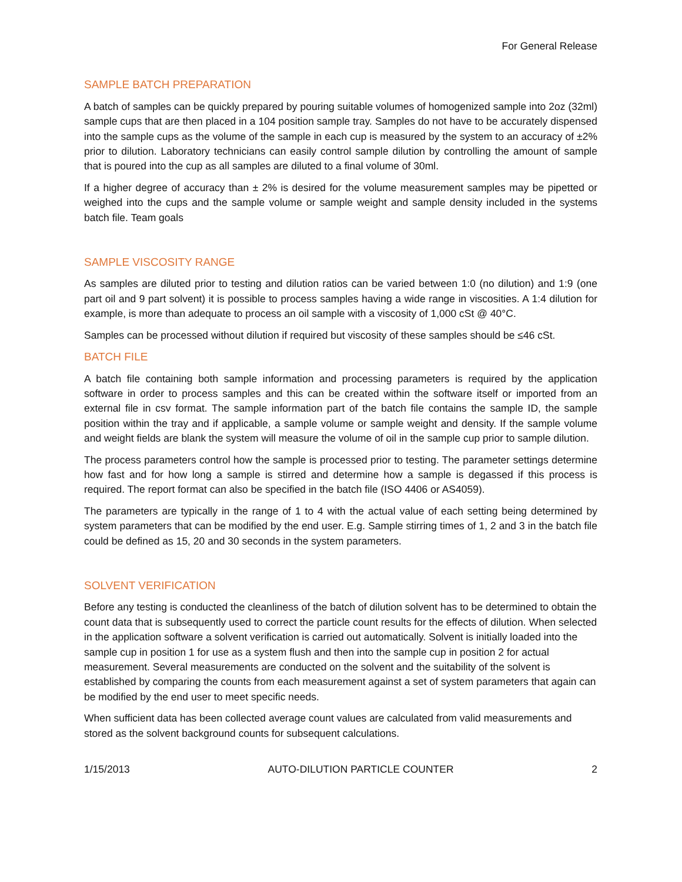For General Release
SAMPLE BATCH PREPARATION
A batch of samples can be quickly prepared by pouring suitable volumes of homogenized sample into 2oz (32ml) sample cups that are then placed in a 104 position sample tray. Samples do not have to be accurately dispensed into the sample cups as the volume of the sample in each cup is measured by the system to an accuracy of ±2% prior to dilution. Laboratory technicians can easily control sample dilution by controlling the amount of sample that is poured into the cup as all samples are diluted to a final volume of 30ml.
If a higher degree of accuracy than ± 2% is desired for the volume measurement samples may be pipetted or weighed into the cups and the sample volume or sample weight and sample density included in the systems batch file. Team goals
SAMPLE VISCOSITY RANGE
As samples are diluted prior to testing and dilution ratios can be varied between 1:0 (no dilution) and 1:9 (one part oil and 9 part solvent) it is possible to process samples having a wide range in viscosities. A 1:4 dilution for example, is more than adequate to process an oil sample with a viscosity of 1,000 cSt @ 40°C.
Samples can be processed without dilution if required but viscosity of these samples should be ≤46 cSt.
BATCH FILE
A batch file containing both sample information and processing parameters is required by the application software in order to process samples and this can be created within the software itself or imported from an external file in csv format. The sample information part of the batch file contains the sample ID, the sample position within the tray and if applicable, a sample volume or sample weight and density. If the sample volume and weight fields are blank the system will measure the volume of oil in the sample cup prior to sample dilution.
The process parameters control how the sample is processed prior to testing. The parameter settings determine how fast and for how long a sample is stirred and determine how a sample is degassed if this process is required. The report format can also be specified in the batch file (ISO 4406 or AS4059).
The parameters are typically in the range of 1 to 4 with the actual value of each setting being determined by system parameters that can be modified by the end user. E.g. Sample stirring times of 1, 2 and 3 in the batch file could be defined as 15, 20 and 30 seconds in the system parameters.
SOLVENT VERIFICATION
Before any testing is conducted the cleanliness of the batch of dilution solvent has to be determined to obtain the count data that is subsequently used to correct the particle count results for the effects of dilution. When selected in the application software a solvent verification is carried out automatically. Solvent is initially loaded into the sample cup in position 1 for use as a system flush and then into the sample cup in position 2 for actual measurement. Several measurements are conducted on the solvent and the suitability of the solvent is established by comparing the counts from each measurement against a set of system parameters that again can be modified by the end user to meet specific needs.
When sufficient data has been collected average count values are calculated from valid measurements and stored as the solvent background counts for subsequent calculations.
1/15/2013 AUTO-DILUTION PARTICLE COUNTER 2